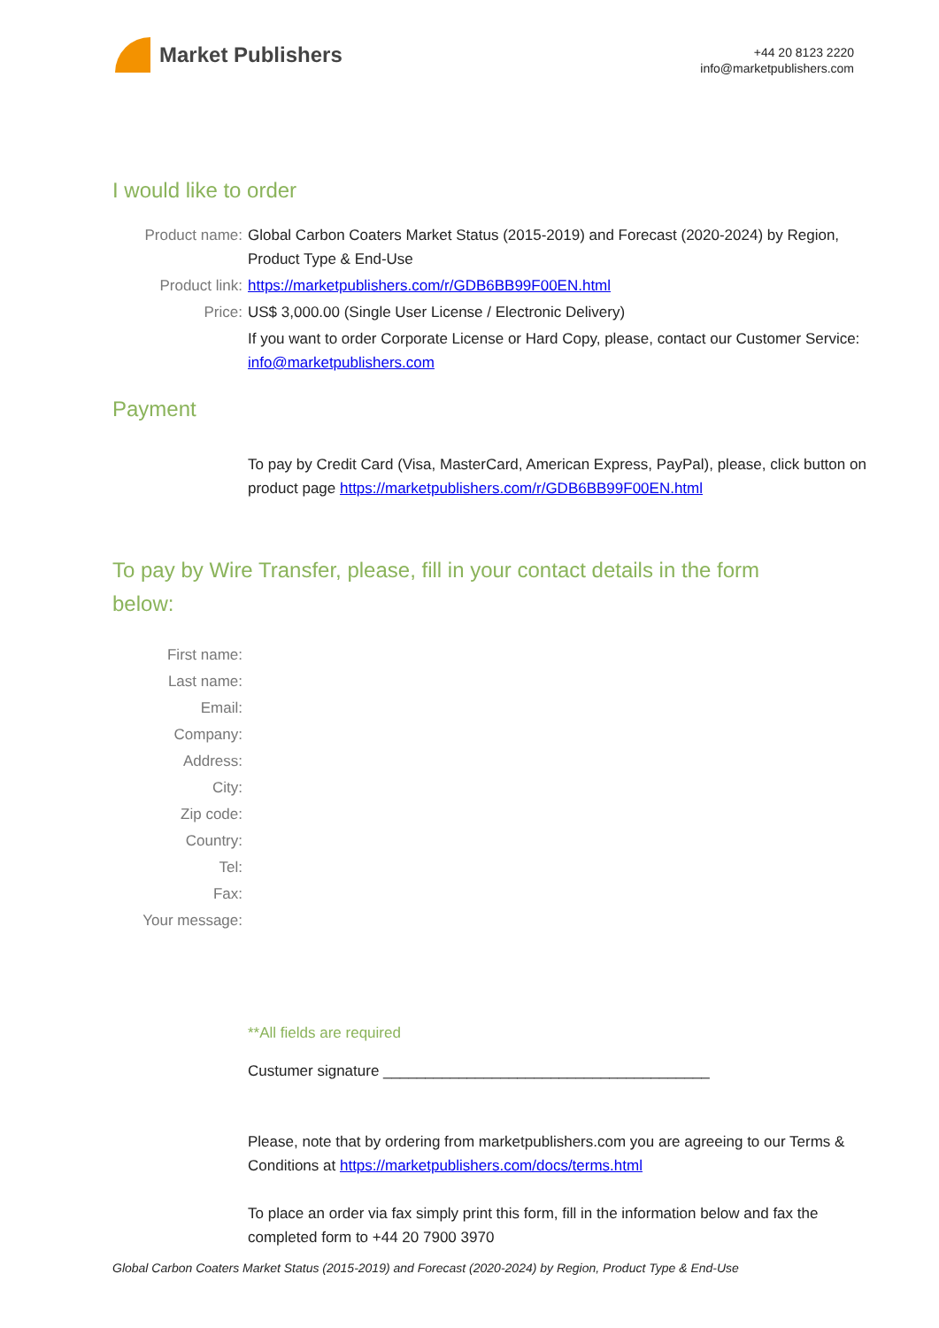Market Publishers
+44 20 8123 2220
info@marketpublishers.com
I would like to order
Product name: Global Carbon Coaters Market Status (2015-2019) and Forecast (2020-2024) by Region, Product Type & End-Use
Product link: https://marketpublishers.com/r/GDB6BB99F00EN.html
Price: US$ 3,000.00 (Single User License / Electronic Delivery)
If you want to order Corporate License or Hard Copy, please, contact our Customer Service:
info@marketpublishers.com
Payment
To pay by Credit Card (Visa, MasterCard, American Express, PayPal), please, click button on product page https://marketpublishers.com/r/GDB6BB99F00EN.html
To pay by Wire Transfer, please, fill in your contact details in the form below:
First name:
Last name:
Email:
Company:
Address:
City:
Zip code:
Country:
Tel:
Fax:
Your message:
**All fields are required
Custumer signature _______________________________________
Please, note that by ordering from marketpublishers.com you are agreeing to our Terms & Conditions at https://marketpublishers.com/docs/terms.html
To place an order via fax simply print this form, fill in the information below and fax the completed form to +44 20 7900 3970
Global Carbon Coaters Market Status (2015-2019) and Forecast (2020-2024) by Region, Product Type & End-Use